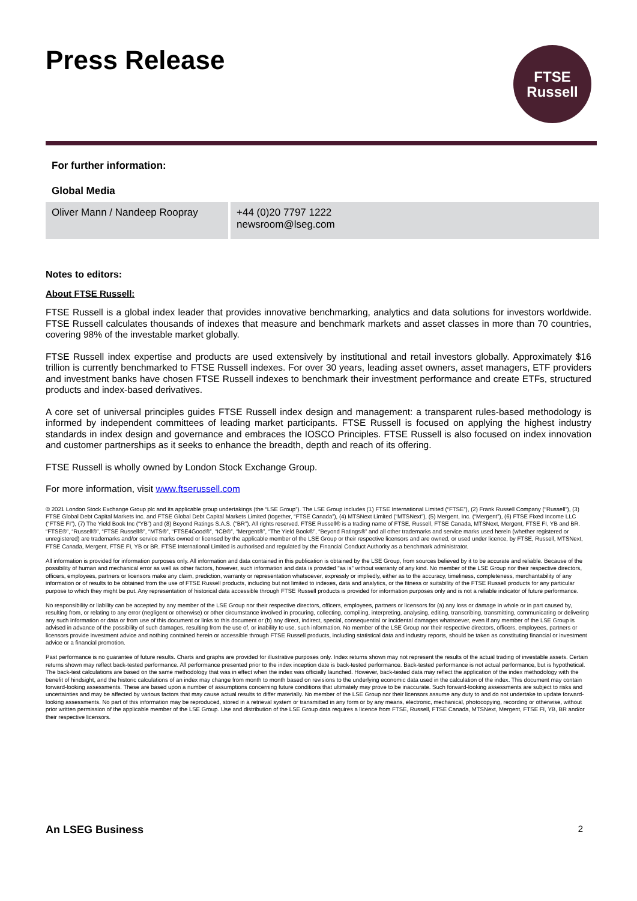Press Release
FTSE
Russell
For further information:
Global Media
| Oliver Mann / Nandeep Roopray | +44 (0)20 7797 1222 newsroom@lseg.com |
Notes to editors:
About FTSE Russell:
FTSE Russell is a global index leader that provides innovative benchmarking, analytics and data solutions for investors worldwide. FTSE Russell calculates thousands of indexes that measure and benchmark markets and asset classes in more than 70 countries, covering 98% of the investable market globally.
FTSE Russell index expertise and products are used extensively by institutional and retail investors globally. Approximately $16 trillion is currently benchmarked to FTSE Russell indexes. For over 30 years, leading asset owners, asset managers, ETF providers and investment banks have chosen FTSE Russell indexes to benchmark their investment performance and create ETFs, structured products and index-based derivatives.
A core set of universal principles guides FTSE Russell index design and management: a transparent rules-based methodology is informed by independent committees of leading market participants. FTSE Russell is focused on applying the highest industry standards in index design and governance and embraces the IOSCO Principles. FTSE Russell is also focused on index innovation and customer partnerships as it seeks to enhance the breadth, depth and reach of its offering.
FTSE Russell is wholly owned by London Stock Exchange Group.
For more information, visit www.ftserussell.com
© 2021 London Stock Exchange Group plc and its applicable group undertakings (the “LSE Group”). The LSE Group includes (1) FTSE International Limited (“FTSE”), (2) Frank Russell Company (“Russell”), (3) FTSE Global Debt Capital Markets Inc. and FTSE Global Debt Capital Markets Limited (together, “FTSE Canada”), (4) MTSNext Limited (“MTSNext”), (5) Mergent, Inc. (“Mergent”), (6) FTSE Fixed Income LLC (“FTSE FI”), (7) The Yield Book Inc (“YB”) and (8) Beyond Ratings S.A.S. (“BR”). All rights reserved. FTSE Russell® is a trading name of FTSE, Russell, FTSE Canada, MTSNext, Mergent, FTSE FI, YB and BR. “FTSE®”, “Russell®”, “FTSE Russell®”, “MTS®”, “FTSE4Good®”, “ICB®”, “Mergent®”, “The Yield Book®”, “Beyond Ratings®” and all other trademarks and service marks used herein (whether registered or unregistered) are trademarks and/or service marks owned or licensed by the applicable member of the LSE Group or their respective licensors and are owned, or used under licence, by FTSE, Russell, MTSNext, FTSE Canada, Mergent, FTSE FI, YB or BR. FTSE International Limited is authorised and regulated by the Financial Conduct Authority as a benchmark administrator.
All information is provided for information purposes only. All information and data contained in this publication is obtained by the LSE Group, from sources believed by it to be accurate and reliable. Because of the possibility of human and mechanical error as well as other factors, however, such information and data is provided "as is" without warranty of any kind. No member of the LSE Group nor their respective directors, officers, employees, partners or licensors make any claim, prediction, warranty or representation whatsoever, expressly or impliedly, either as to the accuracy, timeliness, completeness, merchantability of any information or of results to be obtained from the use of FTSE Russell products, including but not limited to indexes, data and analytics, or the fitness or suitability of the FTSE Russell products for any particular purpose to which they might be put. Any representation of historical data accessible through FTSE Russell products is provided for information purposes only and is not a reliable indicator of future performance.
No responsibility or liability can be accepted by any member of the LSE Group nor their respective directors, officers, employees, partners or licensors for (a) any loss or damage in whole or in part caused by, resulting from, or relating to any error (negligent or otherwise) or other circumstance involved in procuring, collecting, compiling, interpreting, analysing, editing, transcribing, transmitting, communicating or delivering any such information or data or from use of this document or links to this document or (b) any direct, indirect, special, consequential or incidental damages whatsoever, even if any member of the LSE Group is advised in advance of the possibility of such damages, resulting from the use of, or inability to use, such information. No member of the LSE Group nor their respective directors, officers, employees, partners or licensors provide investment advice and nothing contained herein or accessible through FTSE Russell products, including statistical data and industry reports, should be taken as constituting financial or investment advice or a financial promotion.
Past performance is no guarantee of future results. Charts and graphs are provided for illustrative purposes only. Index returns shown may not represent the results of the actual trading of investable assets. Certain returns shown may reflect back-tested performance. All performance presented prior to the index inception date is back-tested performance. Back-tested performance is not actual performance, but is hypothetical. The back-test calculations are based on the same methodology that was in effect when the index was officially launched. However, back-tested data may reflect the application of the index methodology with the benefit of hindsight, and the historic calculations of an index may change from month to month based on revisions to the underlying economic data used in the calculation of the index. This document may contain forward-looking assessments. These are based upon a number of assumptions concerning future conditions that ultimately may prove to be inaccurate. Such forward-looking assessments are subject to risks and uncertainties and may be affected by various factors that may cause actual results to differ materially. No member of the LSE Group nor their licensors assume any duty to and do not undertake to update forward-looking assessments. No part of this information may be reproduced, stored in a retrieval system or transmitted in any form or by any means, electronic, mechanical, photocopying, recording or otherwise, without prior written permission of the applicable member of the LSE Group. Use and distribution of the LSE Group data requires a licence from FTSE, Russell, FTSE Canada, MTSNext, Mergent, FTSE FI, YB, BR and/or their respective licensors.
An LSEG Business 2